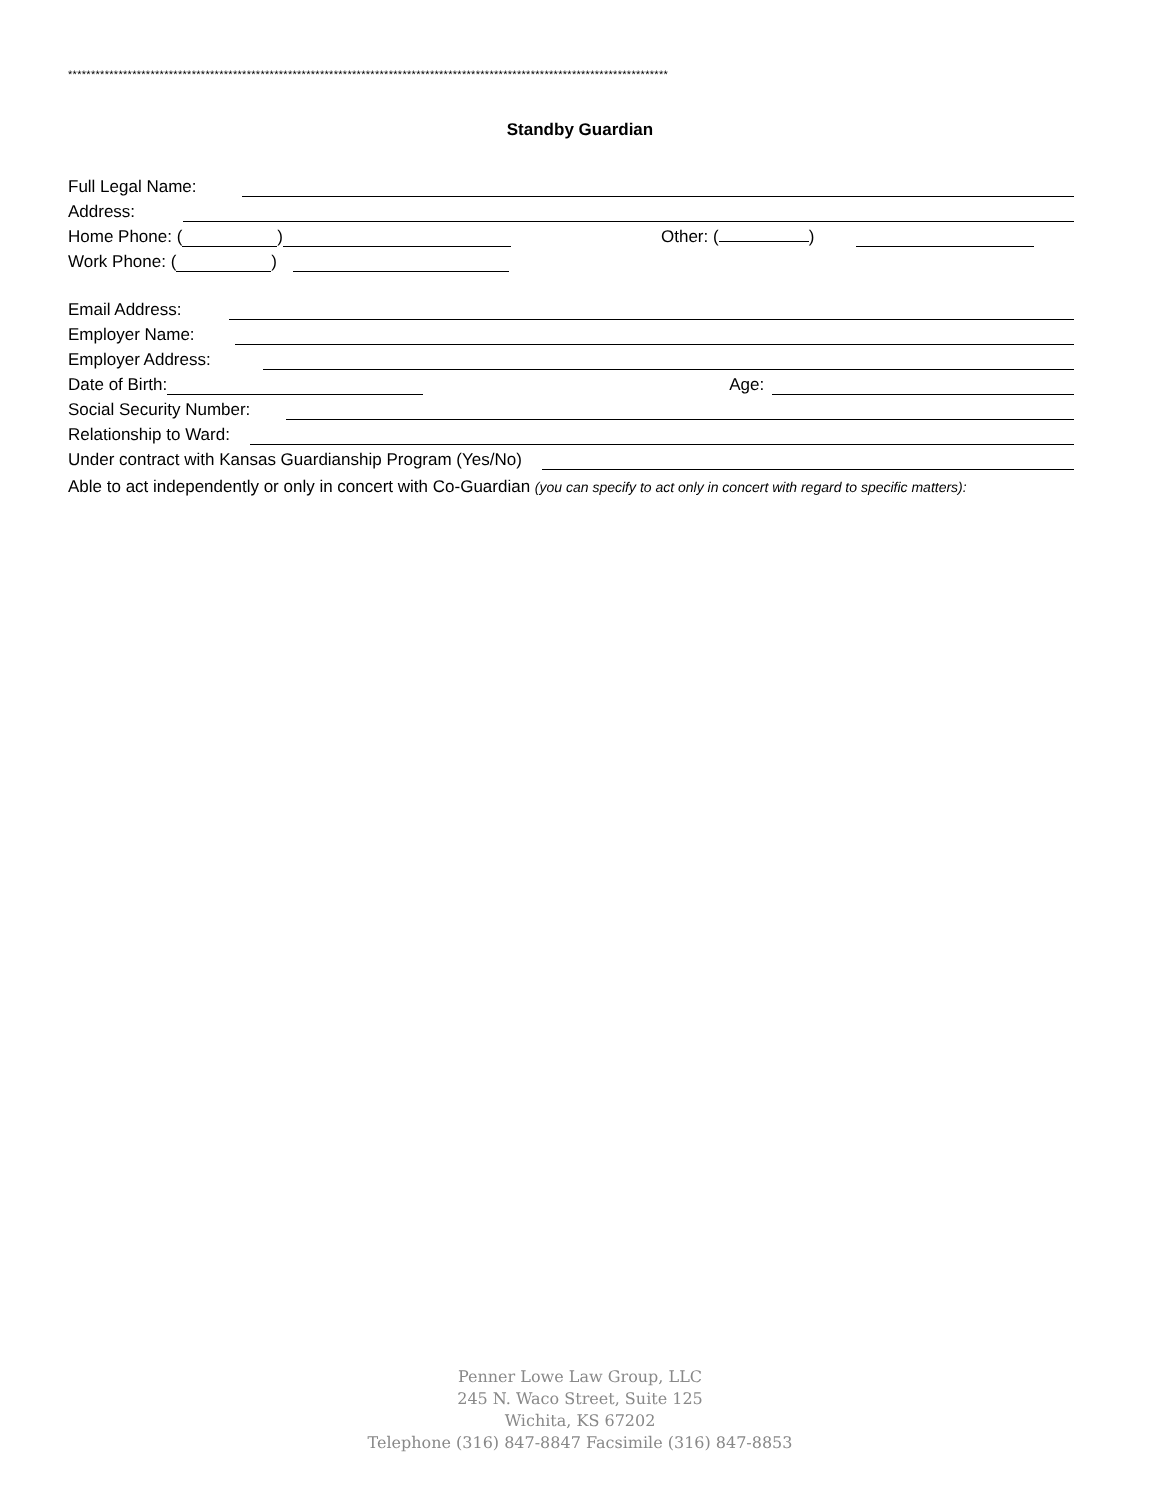***********************************************************************************************************************************
Standby Guardian
Full Legal Name:
Address:
Home Phone: ( ) Other: ( )
Work Phone: ( )
Email Address:
Employer Name:
Employer Address:
Date of Birth: Age:
Social Security Number:
Relationship to Ward:
Under contract with Kansas Guardianship Program (Yes/No)
Able to act independently or only in concert with Co-Guardian (you can specify to act only in concert with regard to specific matters):
Penner Lowe Law Group, LLC
245 N. Waco Street, Suite 125
Wichita, KS 67202
Telephone (316) 847-8847 Facsimile (316) 847-8853